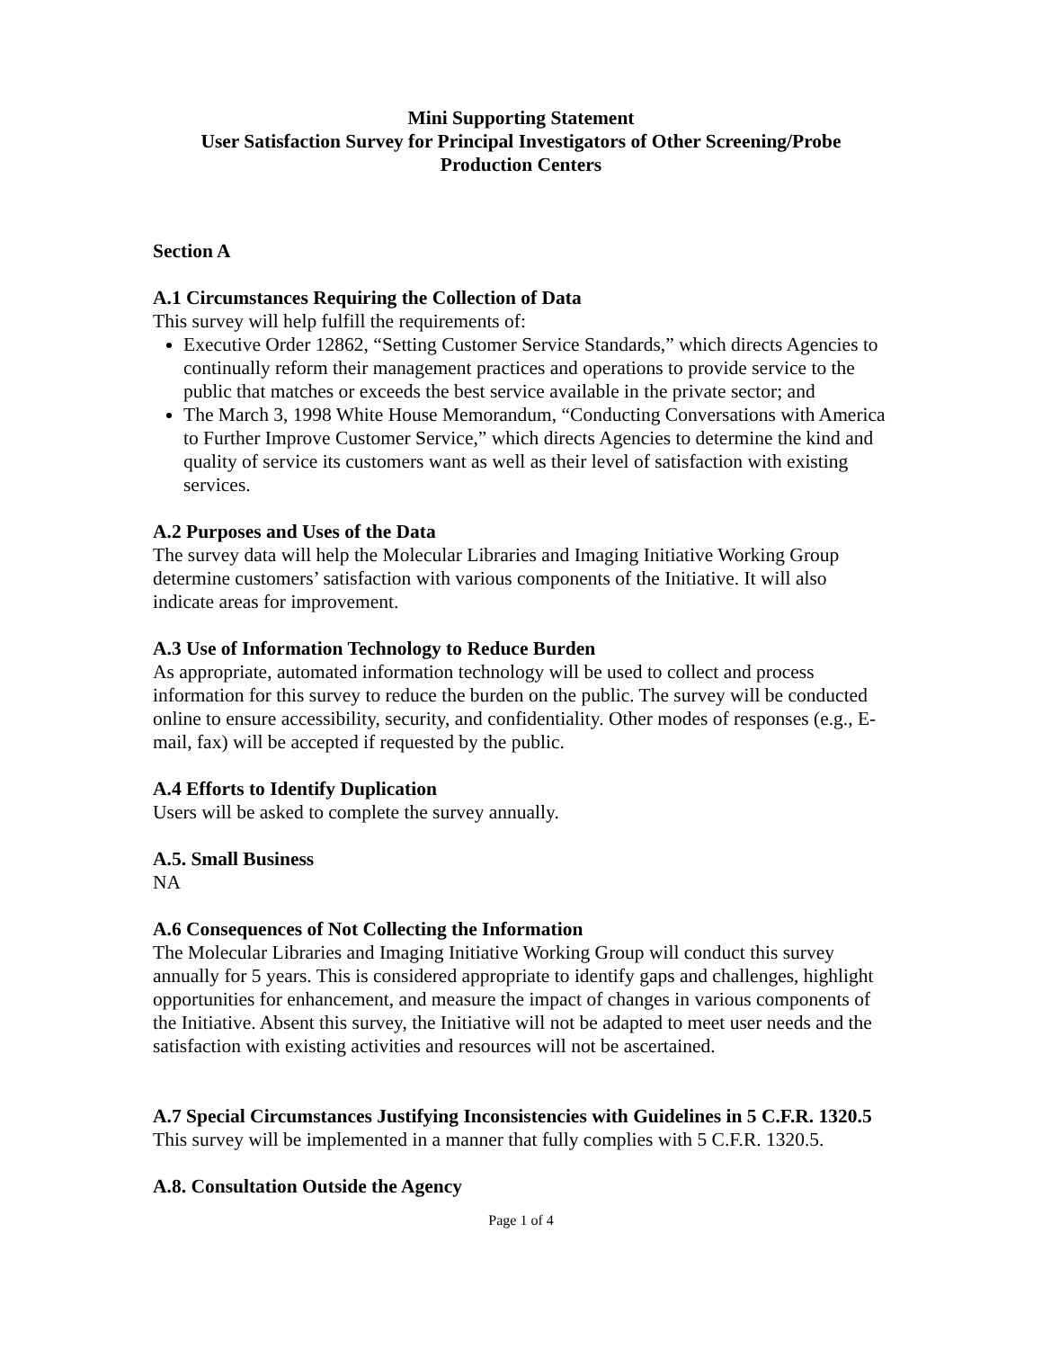Mini Supporting Statement
User Satisfaction Survey for Principal Investigators of Other Screening/Probe Production Centers
Section A
A.1 Circumstances Requiring the Collection of Data
This survey will help fulfill the requirements of:
Executive Order 12862, “Setting Customer Service Standards,” which directs Agencies to continually reform their management practices and operations to provide service to the public that matches or exceeds the best service available in the private sector; and
The March 3, 1998 White House Memorandum, “Conducting Conversations with America to Further Improve Customer Service,” which directs Agencies to determine the kind and quality of service its customers want as well as their level of satisfaction with existing services.
A.2 Purposes and Uses of the Data
The survey data will help the Molecular Libraries and Imaging Initiative Working Group determine customers’ satisfaction with various components of the Initiative. It will also indicate areas for improvement.
A.3 Use of Information Technology to Reduce Burden
As appropriate, automated information technology will be used to collect and process information for this survey to reduce the burden on the public. The survey will be conducted online to ensure accessibility, security, and confidentiality. Other modes of responses (e.g., E-mail, fax) will be accepted if requested by the public.
A.4 Efforts to Identify Duplication
Users will be asked to complete the survey annually.
A.5. Small Business
NA
A.6 Consequences of Not Collecting the Information
The Molecular Libraries and Imaging Initiative Working Group will conduct this survey annually for 5 years. This is considered appropriate to identify gaps and challenges, highlight opportunities for enhancement, and measure the impact of changes in various components of the Initiative. Absent this survey, the Initiative will not be adapted to meet user needs and the satisfaction with existing activities and resources will not be ascertained.
A.7 Special Circumstances Justifying Inconsistencies with Guidelines in 5 C.F.R. 1320.5
This survey will be implemented in a manner that fully complies with 5 C.F.R. 1320.5.
A.8. Consultation Outside the Agency
Page 1 of 4